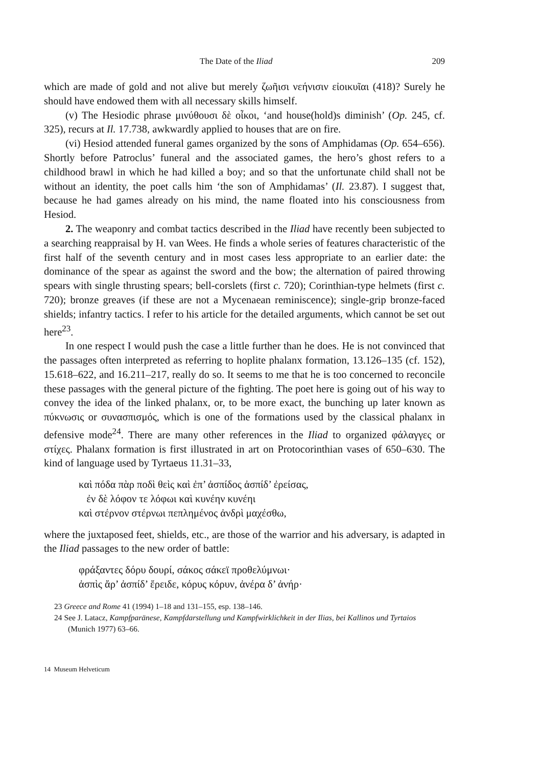The Date of the Iliad 209
which are made of gold and not alive but merely ζωῆισι νεήνισιν εἰοικυῖαι (418)? Surely he should have endowed them with all necessary skills himself.
(v) The Hesiodic phrase μινύθουσι δὲ οἶκοι, ‘and house(hold)s diminish’ (Op. 245, cf. 325), recurs at Il. 17.738, awkwardly applied to houses that are on fire.
(vi) Hesiod attended funeral games organized by the sons of Amphidamas (Op. 654–656). Shortly before Patroclus’ funeral and the associated games, the hero’s ghost refers to a childhood brawl in which he had killed a boy; and so that the unfortunate child shall not be without an identity, the poet calls him ‘the son of Amphidamas’ (Il. 23.87). I suggest that, because he had games already on his mind, the name floated into his consciousness from Hesiod.
2. The weaponry and combat tactics described in the Iliad have recently been subjected to a searching reappraisal by H. van Wees. He finds a whole series of features characteristic of the first half of the seventh century and in most cases less appropriate to an earlier date: the dominance of the spear as against the sword and the bow; the alternation of paired throwing spears with single thrusting spears; bell-corslets (first c. 720); Corinthian-type helmets (first c. 720); bronze greaves (if these are not a Mycenaean reminiscence); single-grip bronze-faced shields; infantry tactics. I refer to his article for the detailed arguments, which cannot be set out here<sup>23</sup>.
In one respect I would push the case a little further than he does. He is not convinced that the passages often interpreted as referring to hoplite phalanx formation, 13.126–135 (cf. 152), 15.618–622, and 16.211–217, really do so. It seems to me that he is too concerned to reconcile these passages with the general picture of the fighting. The poet here is going out of his way to convey the idea of the linked phalanx, or, to be more exact, the bunching up later known as πύκνωσις or συνασπισμός, which is one of the formations used by the classical phalanx in defensive mode<sup>24</sup>. There are many other references in the Iliad to organized φάλαγγες or στίχες. Phalanx formation is first illustrated in art on Protocorinthian vases of 650–630. The kind of language used by Tyrtaeus 11.31–33,
καὶ πόδα πὰρ ποδὶ θεὶς καὶ ἐπ’ ἀσπίδος ἀσπίδ’ ἐρείσας,
ἐν δὲ λόφον τε λόφωι καὶ κυνέην κυνέηι
καὶ στέρνον στέρνωι πεπλημένος ἀνδρὶ μαχέσθω,
where the juxtaposed feet, shields, etc., are those of the warrior and his adversary, is adapted in the Iliad passages to the new order of battle:
φράξαντες δόρυ δουρί, σάκος σάκεϊ προθελύμνωι·
ἀσπὶς ἄρ’ ἀσπίδ’ ἔρειδε, κόρυς κόρυν, ἀνέρα δ’ ἀνήρ·
23 Greece and Rome 41 (1994) 1–18 and 131–155, esp. 138–146.
24 See J. Latacz, Kampfparänese, Kampfdarstellung und Kampfwirklichkeit in der Ilias, bei Kallinos und Tyrtaios (Munich 1977) 63–66.
14 Museum Helveticum